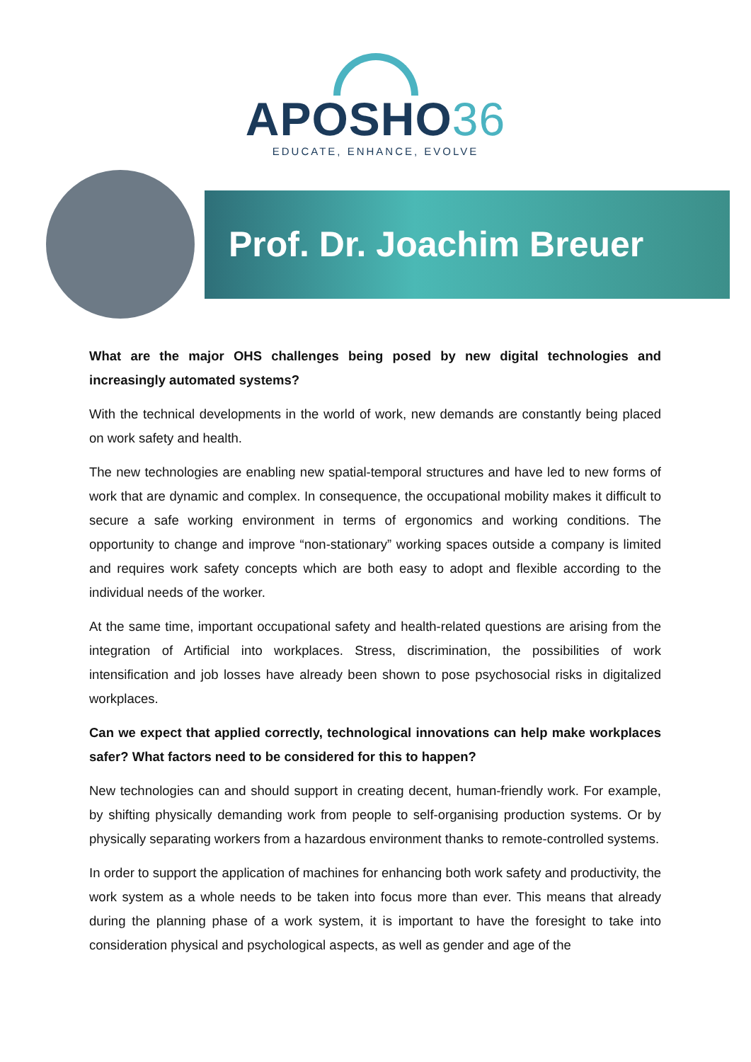APOSHO36
EDUCATE, ENHANCE, EVOLVE
Prof. Dr. Joachim Breuer
What are the major OHS challenges being posed by new digital technologies and increasingly automated systems?
With the technical developments in the world of work, new demands are constantly being placed on work safety and health.
The new technologies are enabling new spatial-temporal structures and have led to new forms of work that are dynamic and complex. In consequence, the occupational mobility makes it difficult to secure a safe working environment in terms of ergonomics and working conditions. The opportunity to change and improve “non-stationary” working spaces outside a company is limited and requires work safety concepts which are both easy to adopt and flexible according to the individual needs of the worker.
At the same time, important occupational safety and health-related questions are arising from the integration of Artificial into workplaces. Stress, discrimination, the possibilities of work intensification and job losses have already been shown to pose psychosocial risks in digitalized workplaces.
Can we expect that applied correctly, technological innovations can help make workplaces safer? What factors need to be considered for this to happen?
New technologies can and should support in creating decent, human-friendly work. For example, by shifting physically demanding work from people to self-organising production systems. Or by physically separating workers from a hazardous environment thanks to remote-controlled systems.
In order to support the application of machines for enhancing both work safety and productivity, the work system as a whole needs to be taken into focus more than ever. This means that already during the planning phase of a work system, it is important to have the foresight to take into consideration physical and psychological aspects, as well as gender and age of the